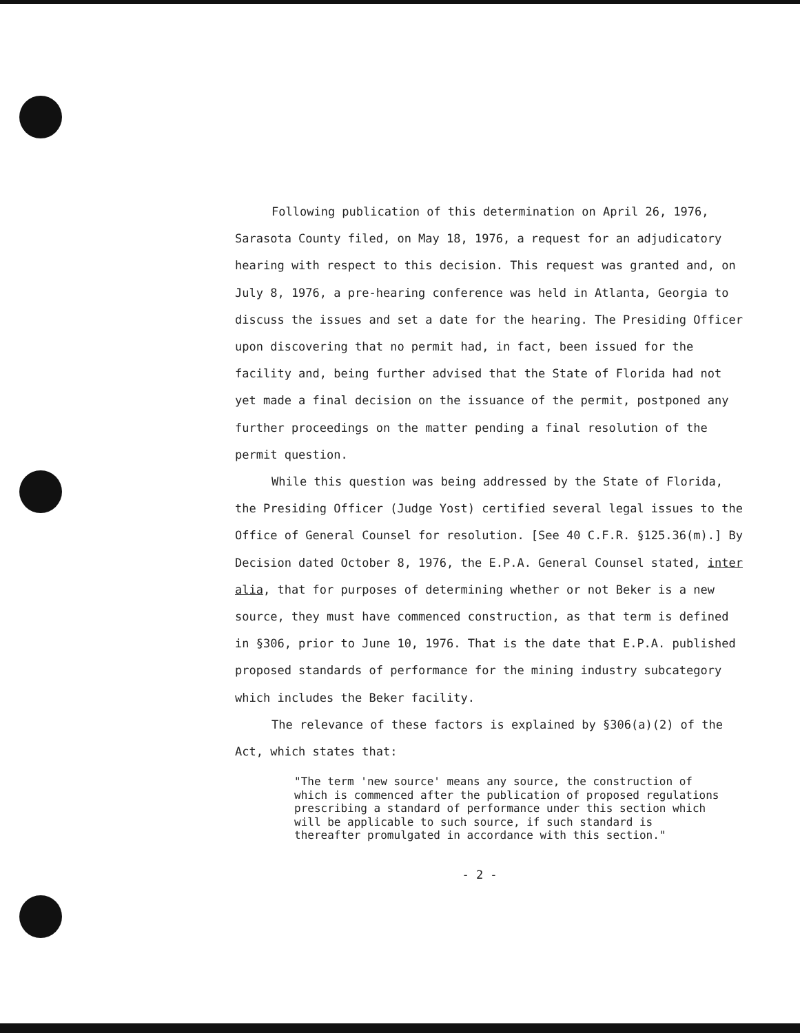Following publication of this determination on April 26, 1976, Sarasota County filed, on May 18, 1976, a request for an adjudicatory hearing with respect to this decision. This request was granted and, on July 8, 1976, a pre-hearing conference was held in Atlanta, Georgia to discuss the issues and set a date for the hearing. The Presiding Officer upon discovering that no permit had, in fact, been issued for the facility and, being further advised that the State of Florida had not yet made a final decision on the issuance of the permit, postponed any further proceedings on the matter pending a final resolution of the permit question.
While this question was being addressed by the State of Florida, the Presiding Officer (Judge Yost) certified several legal issues to the Office of General Counsel for resolution. [See 40 C.F.R. §125.36(m).] By Decision dated October 8, 1976, the E.P.A. General Counsel stated, inter alia, that for purposes of determining whether or not Beker is a new source, they must have commenced construction, as that term is defined in §306, prior to June 10, 1976. That is the date that E.P.A. published proposed standards of performance for the mining industry subcategory which includes the Beker facility.
The relevance of these factors is explained by §306(a)(2) of the Act, which states that:
"The term 'new source' means any source, the construction of which is commenced after the publication of proposed regulations prescribing a standard of performance under this section which will be applicable to such source, if such standard is thereafter promulgated in accordance with this section."
- 2 -